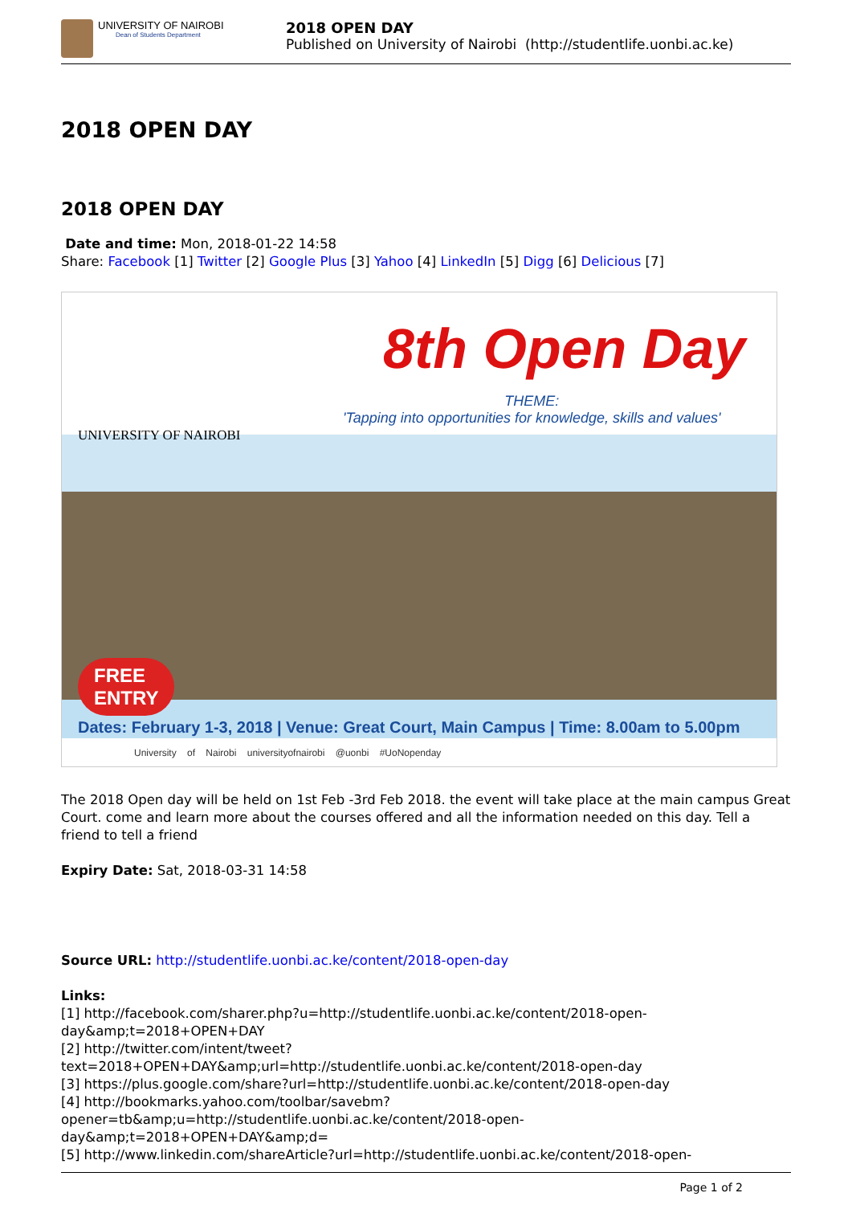UNIVERSITY OF NAIROBI
Dean of Students Department
2018 OPEN DAY
Published on University of Nairobi (http://studentlife.uonbi.ac.ke)
2018 OPEN DAY
2018 OPEN DAY
Date and time: Mon, 2018-01-22 14:58
Share: Facebook [1] Twitter [2] Google Plus [3] Yahoo [4] LinkedIn [5] Digg [6] Delicious [7]
8th Open Day
THEME:
'Tapping into opportunities for knowledge, skills and values'
UNIVERSITY OF NAIROBI
FREE
ENTRY
Dates: February 1-3, 2018 | Venue: Great Court, Main Campus | Time: 8.00am to 5.00pm
University of Nairobi universityofnairobi @uonbi #UoNopenday
The 2018 Open day will be held on 1st Feb -3rd Feb 2018. the event will take place at the main campus Great Court. come and learn more about the courses offered and all the information needed on this day. Tell a friend to tell a friend
Expiry Date: Sat, 2018-03-31 14:58
Source URL: http://studentlife.uonbi.ac.ke/content/2018-open-day
Links:
[1] http://facebook.com/sharer.php?u=http://studentlife.uonbi.ac.ke/content/2018-open-day&amp;t=2018+OPEN+DAY
[2] http://twitter.com/intent/tweet?text=2018+OPEN+DAY&amp;url=http://studentlife.uonbi.ac.ke/content/2018-open-day
[3] https://plus.google.com/share?url=http://studentlife.uonbi.ac.ke/content/2018-open-day
[4] http://bookmarks.yahoo.com/toolbar/savebm?opener=tb&amp;u=http://studentlife.uonbi.ac.ke/content/2018-open-day&amp;t=2018+OPEN+DAY&amp;d=
[5] http://www.linkedin.com/shareArticle?url=http://studentlife.uonbi.ac.ke/content/2018-open-
Page 1 of 2